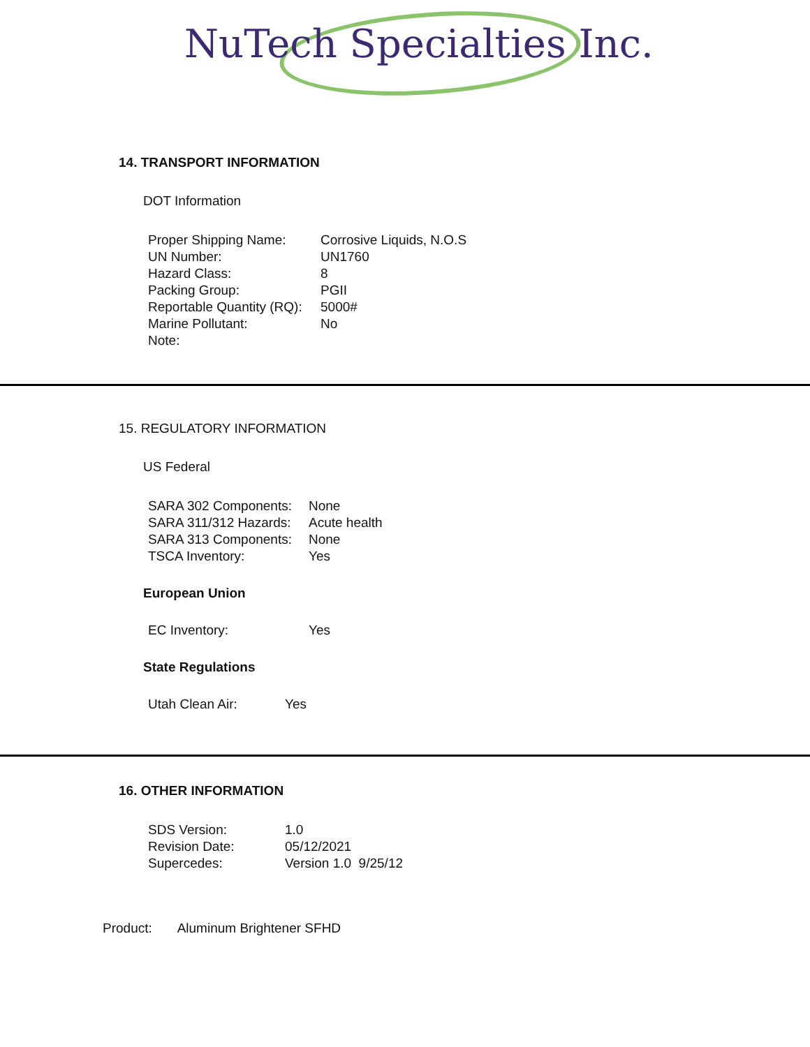NuTech Specialties Inc.
14. TRANSPORT INFORMATION
DOT Information
| Proper Shipping Name: | Corrosive Liquids, N.O.S |
| UN Number: | UN1760 |
| Hazard Class: | 8 |
| Packing Group: | PGII |
| Reportable Quantity (RQ): | 5000# |
| Marine Pollutant: | No |
| Note: | |
15. REGULATORY INFORMATION
US Federal
| SARA 302 Components: | None |
| SARA 311/312 Hazards: | Acute health |
| SARA 313 Components: | None |
| TSCA Inventory: | Yes |
European Union
| EC Inventory: | Yes |
State Regulations
| Utah Clean Air: | Yes |
16. OTHER INFORMATION
| SDS Version: | 1.0 |
| Revision Date: | 05/12/2021 |
| Supercedes: | Version 1.0 9/25/12 |
Product: Aluminum Brightener SFHD